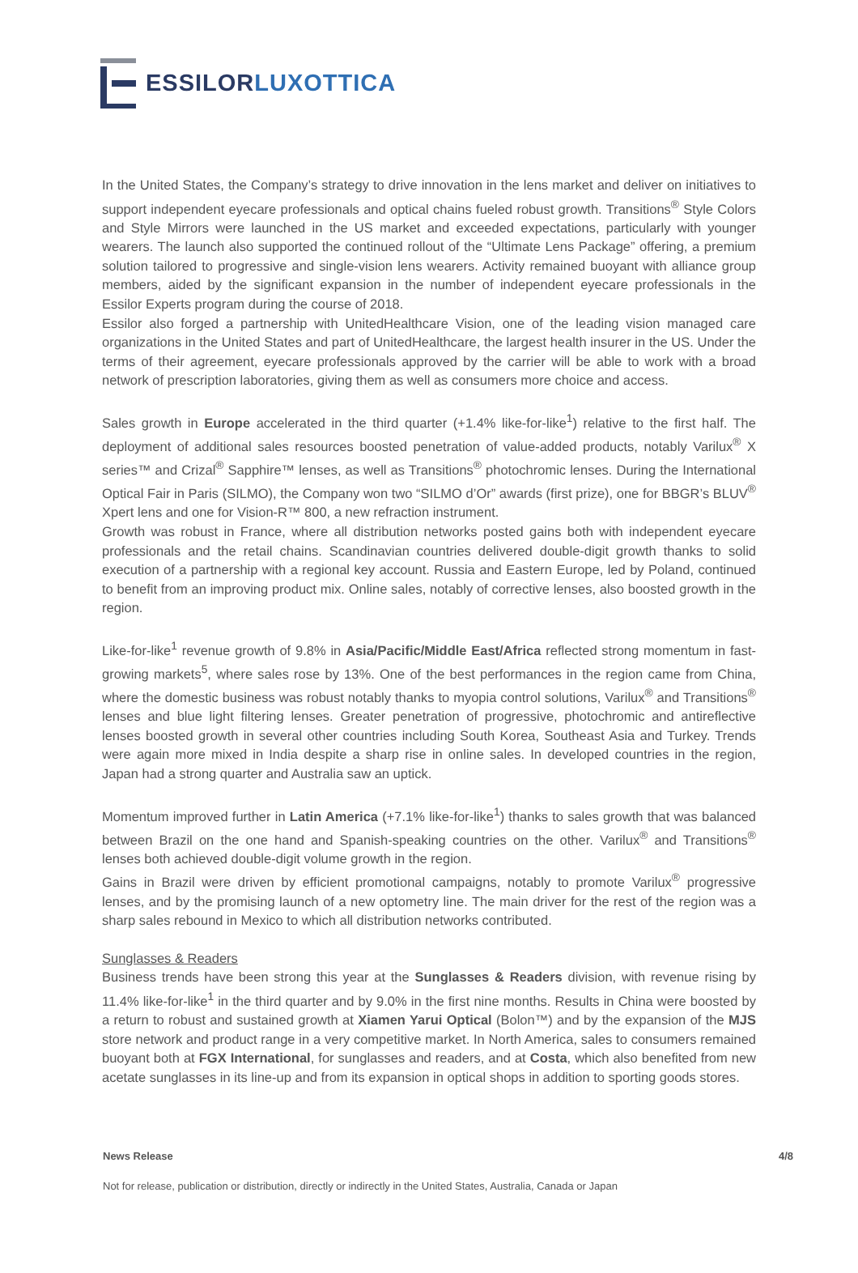ESSILORLUXOTTICA
In the United States, the Company’s strategy to drive innovation in the lens market and deliver on initiatives to support independent eyecare professionals and optical chains fueled robust growth. Transitions<sup>®</sup> Style Colors and Style Mirrors were launched in the US market and exceeded expectations, particularly with younger wearers. The launch also supported the continued rollout of the “Ultimate Lens Package” offering, a premium solution tailored to progressive and single-vision lens wearers. Activity remained buoyant with alliance group members, aided by the significant expansion in the number of independent eyecare professionals in the Essilor Experts program during the course of 2018.
Essilor also forged a partnership with UnitedHealthcare Vision, one of the leading vision managed care organizations in the United States and part of UnitedHealthcare, the largest health insurer in the US. Under the terms of their agreement, eyecare professionals approved by the carrier will be able to work with a broad network of prescription laboratories, giving them as well as consumers more choice and access.
Sales growth in Europe accelerated in the third quarter (+1.4% like-for-like<sup>1</sup>) relative to the first half. The deployment of additional sales resources boosted penetration of value-added products, notably Varilux<sup>®</sup> X series™ and Crizal<sup>®</sup> Sapphire™ lenses, as well as Transitions<sup>®</sup> photochromic lenses. During the International Optical Fair in Paris (SILMO), the Company won two “SILMO d’Or” awards (first prize), one for BBGR’s BLUV<sup>®</sup> Xpert lens and one for Vision-R™ 800, a new refraction instrument.
Growth was robust in France, where all distribution networks posted gains both with independent eyecare professionals and the retail chains. Scandinavian countries delivered double-digit growth thanks to solid execution of a partnership with a regional key account. Russia and Eastern Europe, led by Poland, continued to benefit from an improving product mix. Online sales, notably of corrective lenses, also boosted growth in the region.
Like-for-like<sup>1</sup> revenue growth of 9.8% in Asia/Pacific/Middle East/Africa reflected strong momentum in fast-growing markets<sup>5</sup>, where sales rose by 13%. One of the best performances in the region came from China, where the domestic business was robust notably thanks to myopia control solutions, Varilux<sup>®</sup> and Transitions<sup>®</sup> lenses and blue light filtering lenses. Greater penetration of progressive, photochromic and antireflective lenses boosted growth in several other countries including South Korea, Southeast Asia and Turkey. Trends were again more mixed in India despite a sharp rise in online sales. In developed countries in the region, Japan had a strong quarter and Australia saw an uptick.
Momentum improved further in Latin America (+7.1% like-for-like<sup>1</sup>) thanks to sales growth that was balanced between Brazil on the one hand and Spanish-speaking countries on the other. Varilux<sup>®</sup> and Transitions<sup>®</sup> lenses both achieved double-digit volume growth in the region.
Gains in Brazil were driven by efficient promotional campaigns, notably to promote Varilux<sup>®</sup> progressive lenses, and by the promising launch of a new optometry line. The main driver for the rest of the region was a sharp sales rebound in Mexico to which all distribution networks contributed.
Sunglasses & Readers
Business trends have been strong this year at the Sunglasses & Readers division, with revenue rising by 11.4% like-for-like<sup>1</sup> in the third quarter and by 9.0% in the first nine months. Results in China were boosted by a return to robust and sustained growth at Xiamen Yarui Optical (Bolon™) and by the expansion of the MJS store network and product range in a very competitive market. In North America, sales to consumers remained buoyant both at FGX International, for sunglasses and readers, and at Costa, which also benefited from new acetate sunglasses in its line-up and from its expansion in optical shops in addition to sporting goods stores.
News Release 4/8
Not for release, publication or distribution, directly or indirectly in the United States, Australia, Canada or Japan